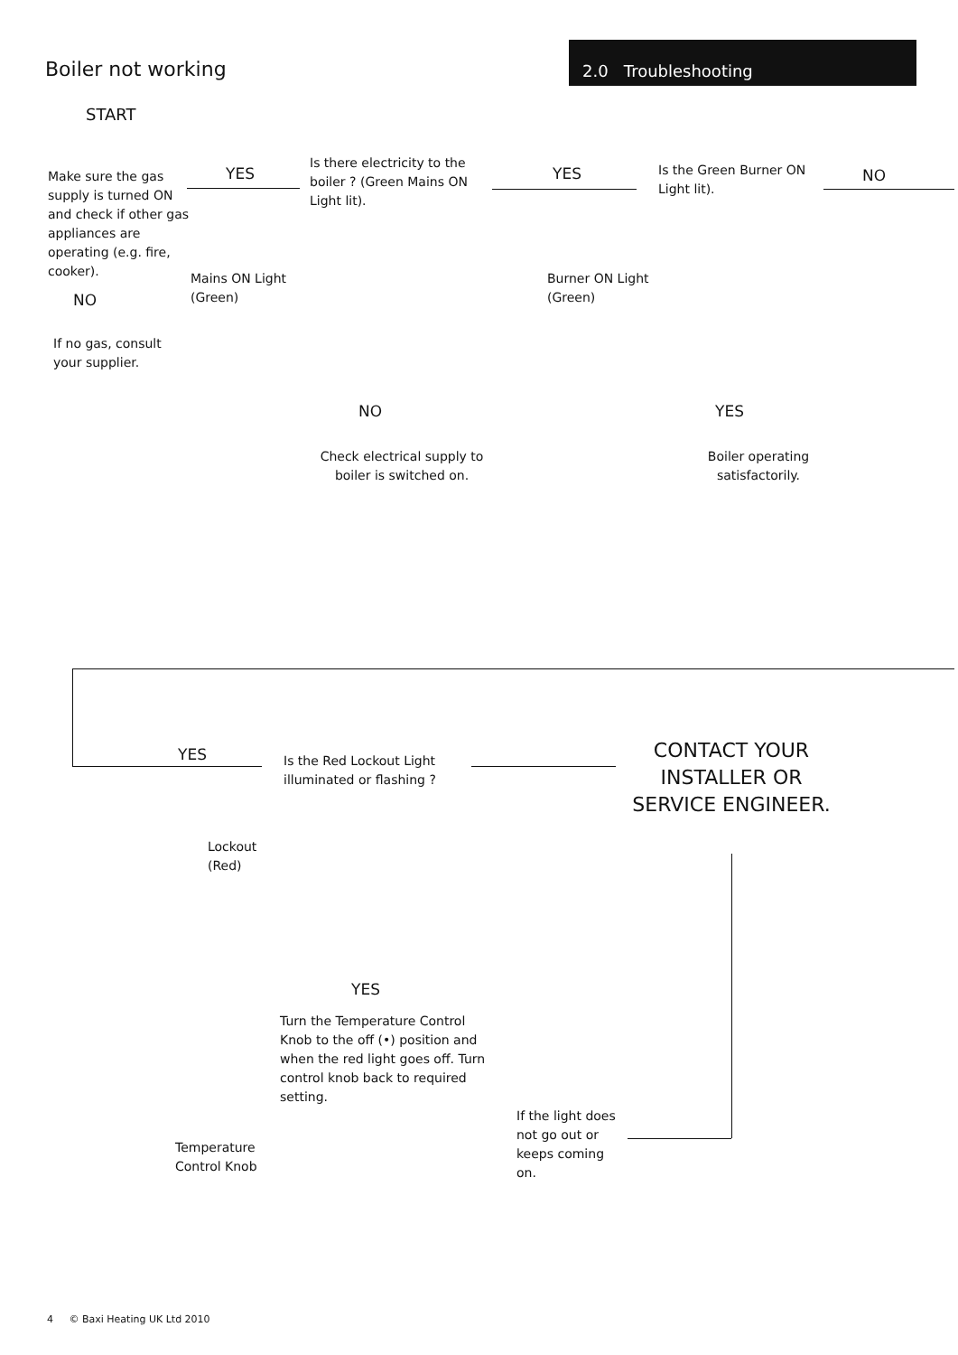Boiler not working
2.0 Troubleshooting
START
Make sure the gas supply is turned ON and check if other gas appliances are operating (e.g. fire, cooker).
NO
If no gas, consult your supplier.
YES
Is there electricity to the boiler ? (Green Mains ON Light lit).
Mains ON Light
(Green)
YES
Is the Green Burner ON Light lit).
NO
Burner ON Light
(Green)
NO
Check electrical supply to boiler is switched on.
YES
Boiler operating satisfactorily.
YES
Is the Red Lockout Light illuminated or flashing ?
CONTACT YOUR INSTALLER OR SERVICE ENGINEER.
Lockout
(Red)
YES
Turn the Temperature Control Knob to the off (•) position and when the red light goes off. Turn control knob back to required setting.
Temperature
Control Knob
If the light does not go out or keeps coming on.
4 © Baxi Heating UK Ltd 2010